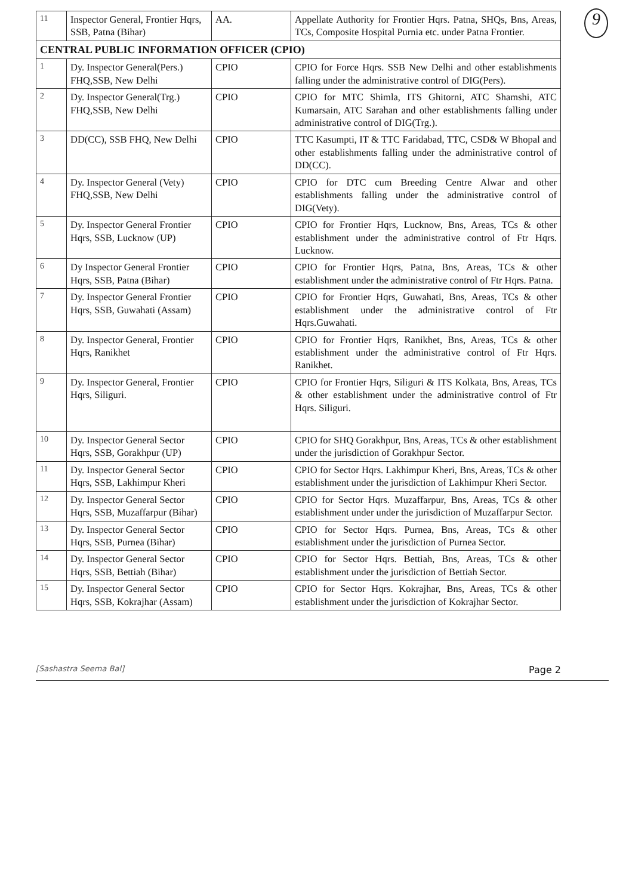9
| 11 | Inspector General, Frontier Hqrs, SSB, Patna (Bihar) | AA. | Appellate Authority for Frontier Hqrs. Patna, SHQs, Bns, Areas, TCs, Composite Hospital Purnia etc. under Patna Frontier. |
| CENTRAL PUBLIC INFORMATION OFFICER (CPIO) | | | |
| 1 | Dy. Inspector General(Pers.) FHQ,SSB, New Delhi | CPIO | CPIO for Force Hqrs. SSB New Delhi and other establishments falling under the administrative control of DIG(Pers). |
| 2 | Dy. Inspector General(Trg.) FHQ,SSB, New Delhi | CPIO | CPIO for MTC Shimla, ITS Ghitorni, ATC Shamshi, ATC Kumarsain, ATC Sarahan and other establishments falling under administrative control of DIG(Trg.). |
| 3 | DD(CC), SSB FHQ, New Delhi | CPIO | TTC Kasumpti, IT & TTC Faridabad, TTC, CSD& W Bhopal and other establishments falling under the administrative control of DD(CC). |
| 4 | Dy. Inspector General (Vety) FHQ,SSB, New Delhi | CPIO | CPIO for DTC cum Breeding Centre Alwar and other establishments falling under the administrative control of DIG(Vety). |
| 5 | Dy. Inspector General Frontier Hqrs, SSB, Lucknow (UP) | CPIO | CPIO for Frontier Hqrs, Lucknow, Bns, Areas, TCs & other establishment under the administrative control of Ftr Hqrs. Lucknow. |
| 6 | Dy Inspector General Frontier Hqrs, SSB, Patna (Bihar) | CPIO | CPIO for Frontier Hqrs, Patna, Bns, Areas, TCs & other establishment under the administrative control of Ftr Hqrs. Patna. |
| 7 | Dy. Inspector General Frontier Hqrs, SSB, Guwahati (Assam) | CPIO | CPIO for Frontier Hqrs, Guwahati, Bns, Areas, TCs & other establishment under the administrative control of Ftr Hqrs.Guwahati. |
| 8 | Dy. Inspector General, Frontier Hqrs, Ranikhet | CPIO | CPIO for Frontier Hqrs, Ranikhet, Bns, Areas, TCs & other establishment under the administrative control of Ftr Hqrs. Ranikhet. |
| 9 | Dy. Inspector General, Frontier Hqrs, Siliguri. | CPIO | CPIO for Frontier Hqrs, Siliguri & ITS Kolkata, Bns, Areas, TCs & other establishment under the administrative control of Ftr Hqrs. Siliguri. |
| 10 | Dy. Inspector General Sector Hqrs, SSB, Gorakhpur (UP) | CPIO | CPIO for SHQ Gorakhpur, Bns, Areas, TCs & other establishment under the jurisdiction of Gorakhpur Sector. |
| 11 | Dy. Inspector General Sector Hqrs, SSB, Lakhimpur Kheri | CPIO | CPIO for Sector Hqrs. Lakhimpur Kheri, Bns, Areas, TCs & other establishment under the jurisdiction of Lakhimpur Kheri Sector. |
| 12 | Dy. Inspector General Sector Hqrs, SSB, Muzaffarpur (Bihar) | CPIO | CPIO for Sector Hqrs. Muzaffarpur, Bns, Areas, TCs & other establishment under under the jurisdiction of Muzaffarpur Sector. |
| 13 | Dy. Inspector General Sector Hqrs, SSB, Purnea (Bihar) | CPIO | CPIO for Sector Hqrs. Purnea, Bns, Areas, TCs & other establishment under the jurisdiction of Purnea Sector. |
| 14 | Dy. Inspector General Sector Hqrs, SSB, Bettiah (Bihar) | CPIO | CPIO for Sector Hqrs. Bettiah, Bns, Areas, TCs & other establishment under the jurisdiction of Bettiah Sector. |
| 15 | Dy. Inspector General Sector Hqrs, SSB, Kokrajhar (Assam) | CPIO | CPIO for Sector Hqrs. Kokrajhar, Bns, Areas, TCs & other establishment under the jurisdiction of Kokrajhar Sector. |
[Sashastra Seema Bal] Page 2